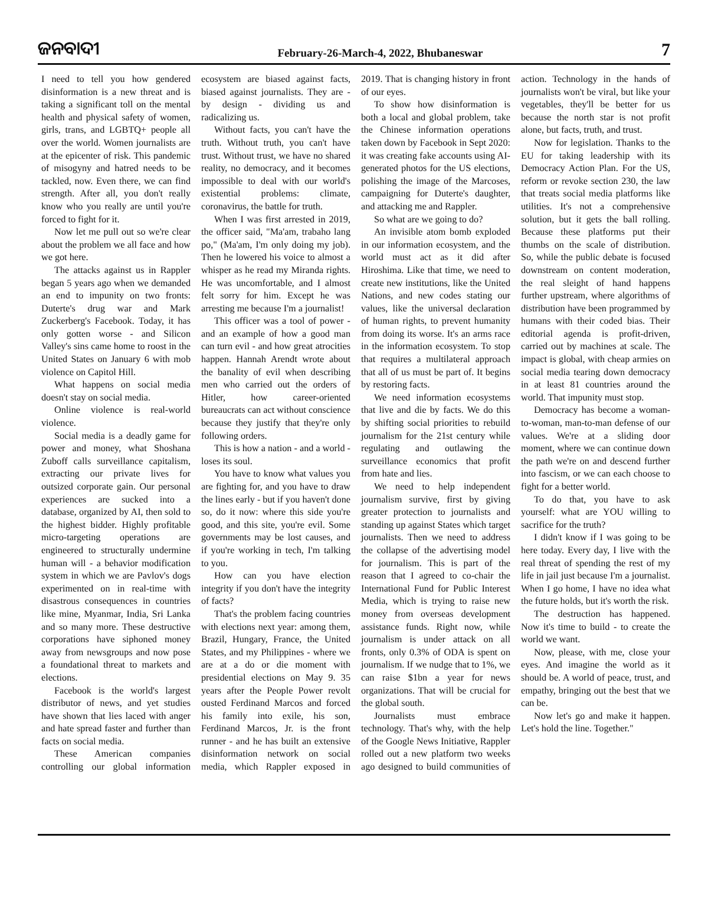ଜନବାଦୀ February-26-March-4, 2022, Bhubaneswar 7
I need to tell you how gendered disinformation is a new threat and is taking a significant toll on the mental health and physical safety of women, girls, trans, and LGBTQ+ people all over the world. Women journalists are at the epicenter of risk. This pandemic of misogyny and hatred needs to be tackled, now. Even there, we can find strength. After all, you don't really know who you really are until you're forced to fight for it.
Now let me pull out so we're clear about the problem we all face and how we got here.
The attacks against us in Rappler began 5 years ago when we demanded an end to impunity on two fronts: Duterte's drug war and Mark Zuckerberg's Facebook. Today, it has only gotten worse - and Silicon Valley's sins came home to roost in the United States on January 6 with mob violence on Capitol Hill.
What happens on social media doesn't stay on social media.
Online violence is real-world violence.
Social media is a deadly game for power and money, what Shoshana Zuboff calls surveillance capitalism, extracting our private lives for outsized corporate gain. Our personal experiences are sucked into a database, organized by AI, then sold to the highest bidder. Highly profitable micro-targeting operations are engineered to structurally undermine human will - a behavior modification system in which we are Pavlov's dogs experimented on in real-time with disastrous consequences in countries like mine, Myanmar, India, Sri Lanka and so many more. These destructive corporations have siphoned money away from newsgroups and now pose a foundational threat to markets and elections.
Facebook is the world's largest distributor of news, and yet studies have shown that lies laced with anger and hate spread faster and further than facts on social media.
These American companies controlling our global information ecosystem are biased against facts, biased against journalists. They are - by design - dividing us and radicalizing us.
Without facts, you can't have the truth. Without truth, you can't have trust. Without trust, we have no shared reality, no democracy, and it becomes impossible to deal with our world's existential problems: climate, coronavirus, the battle for truth.
When I was first arrested in 2019, the officer said, "Ma'am, trabaho lang po," (Ma'am, I'm only doing my job). Then he lowered his voice to almost a whisper as he read my Miranda rights. He was uncomfortable, and I almost felt sorry for him. Except he was arresting me because I'm a journalist!
This officer was a tool of power - and an example of how a good man can turn evil - and how great atrocities happen. Hannah Arendt wrote about the banality of evil when describing men who carried out the orders of Hitler, how career-oriented bureaucrats can act without conscience because they justify that they're only following orders.
This is how a nation - and a world - loses its soul.
You have to know what values you are fighting for, and you have to draw the lines early - but if you haven't done so, do it now: where this side you're good, and this site, you're evil. Some governments may be lost causes, and if you're working in tech, I'm talking to you.
How can you have election integrity if you don't have the integrity of facts?
That's the problem facing countries with elections next year: among them, Brazil, Hungary, France, the United States, and my Philippines - where we are at a do or die moment with presidential elections on May 9. 35 years after the People Power revolt ousted Ferdinand Marcos and forced his family into exile, his son, Ferdinand Marcos, Jr. is the front runner - and he has built an extensive disinformation network on social media, which Rappler exposed in 2019. That is changing history in front of our eyes.
To show how disinformation is both a local and global problem, take the Chinese information operations taken down by Facebook in Sept 2020: it was creating fake accounts using AI-generated photos for the US elections, polishing the image of the Marcoses, campaigning for Duterte's daughter, and attacking me and Rappler.
So what are we going to do?
An invisible atom bomb exploded in our information ecosystem, and the world must act as it did after Hiroshima. Like that time, we need to create new institutions, like the United Nations, and new codes stating our values, like the universal declaration of human rights, to prevent humanity from doing its worse. It's an arms race in the information ecosystem. To stop that requires a multilateral approach that all of us must be part of. It begins by restoring facts.
We need information ecosystems that live and die by facts. We do this by shifting social priorities to rebuild journalism for the 21st century while regulating and outlawing the surveillance economics that profit from hate and lies.
We need to help independent journalism survive, first by giving greater protection to journalists and standing up against States which target journalists. Then we need to address the collapse of the advertising model for journalism. This is part of the reason that I agreed to co-chair the International Fund for Public Interest Media, which is trying to raise new money from overseas development assistance funds. Right now, while journalism is under attack on all fronts, only 0.3% of ODA is spent on journalism. If we nudge that to 1%, we can raise $1bn a year for news organizations. That will be crucial for the global south.
Journalists must embrace technology. That's why, with the help of the Google News Initiative, Rappler rolled out a new platform two weeks ago designed to build communities of action. Technology in the hands of journalists won't be viral, but like your vegetables, they'll be better for us because the north star is not profit alone, but facts, truth, and trust.
Now for legislation. Thanks to the EU for taking leadership with its Democracy Action Plan. For the US, reform or revoke section 230, the law that treats social media platforms like utilities. It's not a comprehensive solution, but it gets the ball rolling. Because these platforms put their thumbs on the scale of distribution. So, while the public debate is focused downstream on content moderation, the real sleight of hand happens further upstream, where algorithms of distribution have been programmed by humans with their coded bias. Their editorial agenda is profit-driven, carried out by machines at scale. The impact is global, with cheap armies on social media tearing down democracy in at least 81 countries around the world. That impunity must stop.
Democracy has become a woman-to-woman, man-to-man defense of our values. We're at a sliding door moment, where we can continue down the path we're on and descend further into fascism, or we can each choose to fight for a better world.
To do that, you have to ask yourself: what are YOU willing to sacrifice for the truth?
I didn't know if I was going to be here today. Every day, I live with the real threat of spending the rest of my life in jail just because I'm a journalist. When I go home, I have no idea what the future holds, but it's worth the risk.
The destruction has happened. Now it's time to build - to create the world we want.
Now, please, with me, close your eyes. And imagine the world as it should be. A world of peace, trust, and empathy, bringing out the best that we can be.
Now let's go and make it happen. Let's hold the line. Together."